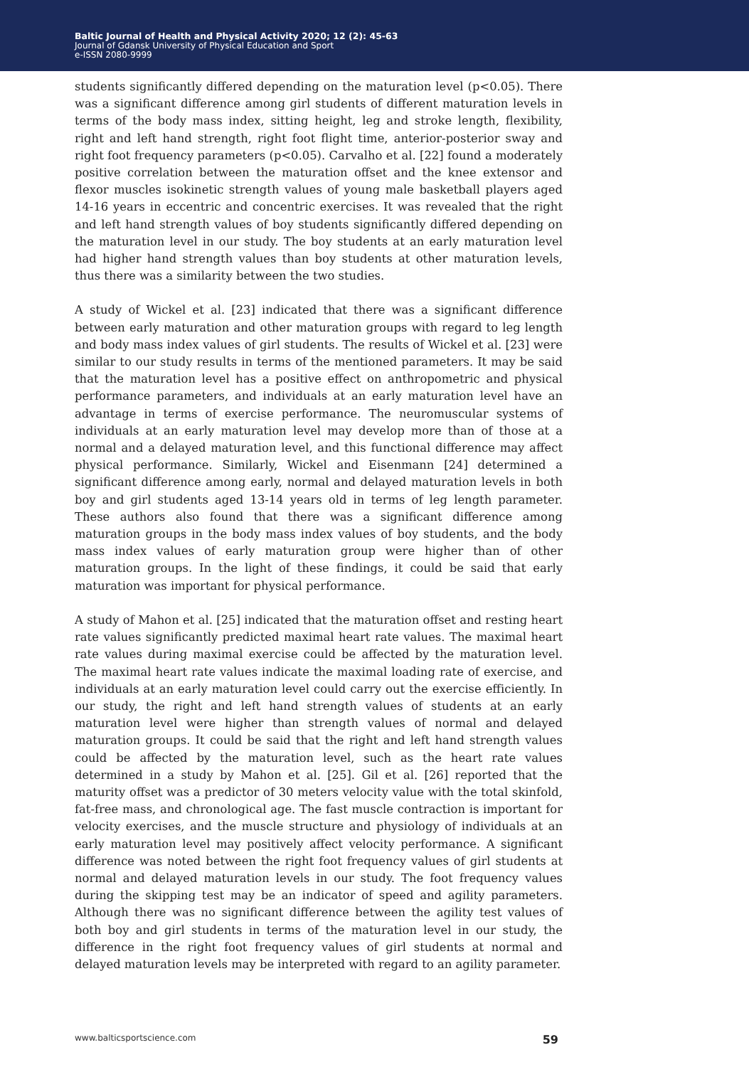Baltic Journal of Health and Physical Activity 2020; 12 (2): 45-63
Journal of Gdansk University of Physical Education and Sport
e-ISSN 2080-9999
students significantly differed depending on the maturation level (p<0.05). There was a significant difference among girl students of different maturation levels in terms of the body mass index, sitting height, leg and stroke length, flexibility, right and left hand strength, right foot flight time, anterior-posterior sway and right foot frequency parameters (p<0.05). Carvalho et al. [22] found a moderately positive correlation between the maturation offset and the knee extensor and flexor muscles isokinetic strength values of young male basketball players aged 14-16 years in eccentric and concentric exercises. It was revealed that the right and left hand strength values of boy students significantly differed depending on the maturation level in our study. The boy students at an early maturation level had higher hand strength values than boy students at other maturation levels, thus there was a similarity between the two studies.
A study of Wickel et al. [23] indicated that there was a significant difference between early maturation and other maturation groups with regard to leg length and body mass index values of girl students. The results of Wickel et al. [23] were similar to our study results in terms of the mentioned parameters. It may be said that the maturation level has a positive effect on anthropometric and physical performance parameters, and individuals at an early maturation level have an advantage in terms of exercise performance. The neuromuscular systems of individuals at an early maturation level may develop more than of those at a normal and a delayed maturation level, and this functional difference may affect physical performance. Similarly, Wickel and Eisenmann [24] determined a significant difference among early, normal and delayed maturation levels in both boy and girl students aged 13-14 years old in terms of leg length parameter. These authors also found that there was a significant difference among maturation groups in the body mass index values of boy students, and the body mass index values of early maturation group were higher than of other maturation groups. In the light of these findings, it could be said that early maturation was important for physical performance.
A study of Mahon et al. [25] indicated that the maturation offset and resting heart rate values significantly predicted maximal heart rate values. The maximal heart rate values during maximal exercise could be affected by the maturation level. The maximal heart rate values indicate the maximal loading rate of exercise, and individuals at an early maturation level could carry out the exercise efficiently. In our study, the right and left hand strength values of students at an early maturation level were higher than strength values of normal and delayed maturation groups. It could be said that the right and left hand strength values could be affected by the maturation level, such as the heart rate values determined in a study by Mahon et al. [25]. Gil et al. [26] reported that the maturity offset was a predictor of 30 meters velocity value with the total skinfold, fat-free mass, and chronological age. The fast muscle contraction is important for velocity exercises, and the muscle structure and physiology of individuals at an early maturation level may positively affect velocity performance. A significant difference was noted between the right foot frequency values of girl students at normal and delayed maturation levels in our study. The foot frequency values during the skipping test may be an indicator of speed and agility parameters. Although there was no significant difference between the agility test values of both boy and girl students in terms of the maturation level in our study, the difference in the right foot frequency values of girl students at normal and delayed maturation levels may be interpreted with regard to an agility parameter.
www.balticsportscience.com 59